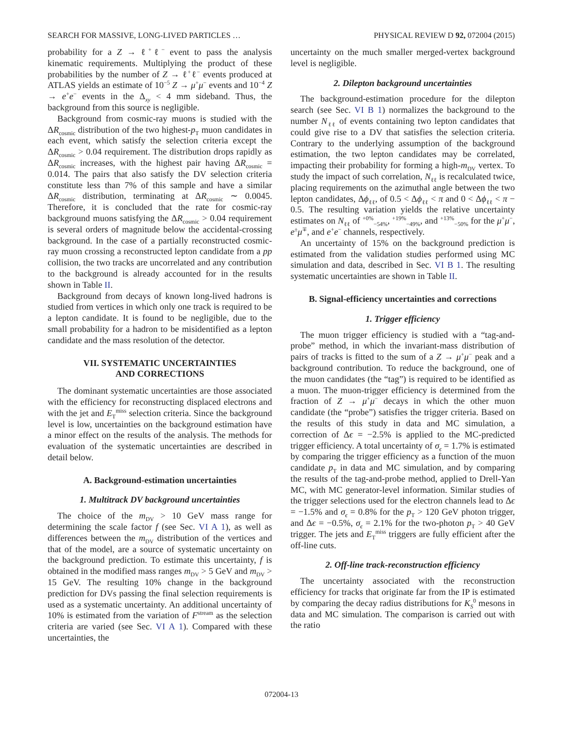SEARCH FOR MASSIVE, LONG-LIVED PARTICLES … PHYSICAL REVIEW D 92, 072004 (2015)
probability for a Z → ℓ<sup>+</sup>ℓ<sup>−</sup> event to pass the analysis kinematic requirements. Multiplying the product of these probabilities by the number of Z → ℓ<sup>+</sup>ℓ<sup>−</sup> events produced at ATLAS yields an estimate of 10<sup>−5</sup> Z → μ<sup>+</sup>μ<sup>−</sup> events and 10<sup>−4</sup> Z → e<sup>+</sup>e<sup>−</sup> events in the Δ<sub>xy</sub> < 4 mm sideband. Thus, the background from this source is negligible.
Background from cosmic-ray muons is studied with the ΔR<sub>cosmic</sub> distribution of the two highest-p<sub>T</sub> muon candidates in each event, which satisfy the selection criteria except the ΔR<sub>cosmic</sub> > 0.04 requirement. The distribution drops rapidly as ΔR<sub>cosmic</sub> increases, with the highest pair having ΔR<sub>cosmic</sub> = 0.014. The pairs that also satisfy the DV selection criteria constitute less than 7% of this sample and have a similar ΔR<sub>cosmic</sub> distribution, terminating at ΔR<sub>cosmic</sub> ∼ 0.0045. Therefore, it is concluded that the rate for cosmic-ray background muons satisfying the ΔR<sub>cosmic</sub> > 0.04 requirement is several orders of magnitude below the accidental-crossing background. In the case of a partially reconstructed cosmic-ray muon crossing a reconstructed lepton candidate from a pp collision, the two tracks are uncorrelated and any contribution to the background is already accounted for in the results shown in Table II.
Background from decays of known long-lived hadrons is studied from vertices in which only one track is required to be a lepton candidate. It is found to be negligible, due to the small probability for a hadron to be misidentified as a lepton candidate and the mass resolution of the detector.
VII. SYSTEMATIC UNCERTAINTIES
AND CORRECTIONS
The dominant systematic uncertainties are those associated with the efficiency for reconstructing displaced electrons and with the jet and E<sub>T</sub><sup>miss</sup> selection criteria. Since the background level is low, uncertainties on the background estimation have a minor effect on the results of the analysis. The methods for evaluation of the systematic uncertainties are described in detail below.
A. Background-estimation uncertainties
1. Multitrack DV background uncertainties
The choice of the m<sub>DV</sub> > 10 GeV mass range for determining the scale factor f (see Sec. VI A 1), as well as differences between the m<sub>DV</sub> distribution of the vertices and that of the model, are a source of systematic uncertainty on the background prediction. To estimate this uncertainty, f is obtained in the modified mass ranges m<sub>DV</sub> > 5 GeV and m<sub>DV</sub> > 15 GeV. The resulting 10% change in the background prediction for DVs passing the final selection requirements is used as a systematic uncertainty. An additional uncertainty of 10% is estimated from the variation of F<sup>stream</sup> as the selection criteria are varied (see Sec. VI A 1). Compared with these uncertainties, the
uncertainty on the much smaller merged-vertex background level is negligible.
2. Dilepton background uncertainties
The background-estimation procedure for the dilepton search (see Sec. VI B 1) normalizes the background to the number N<sub>ℓℓ</sub> of events containing two lepton candidates that could give rise to a DV that satisfies the selection criteria. Contrary to the underlying assumption of the background estimation, the two lepton candidates may be correlated, impacting their probability for forming a high-m<sub>DV</sub> vertex. To study the impact of such correlation, N<sub>ℓℓ</sub> is recalculated twice, placing requirements on the azimuthal angle between the two lepton candidates, Δϕ<sub>ℓℓ</sub>, of 0.5 < Δϕ<sub>ℓℓ</sub> < π and 0 < Δϕ<sub>ℓℓ</sub> < π − 0.5. The resulting variation yields the relative uncertainty estimates on N<sub>ℓℓ</sub> of <sup>+0%</sup><sub>−54%</sub>, <sup>+19%</sup><sub>−49%</sub>, and <sup>+13%</sup><sub>−50%</sub> for the μ<sup>+</sup>μ<sup>−</sup>, e<sup>±</sup>μ<sup>∓</sup>, and e<sup>+</sup>e<sup>−</sup> channels, respectively.
An uncertainty of 15% on the background prediction is estimated from the validation studies performed using MC simulation and data, described in Sec. VI B 1. The resulting systematic uncertainties are shown in Table II.
B. Signal-efficiency uncertainties and corrections
1. Trigger efficiency
The muon trigger efficiency is studied with a “tag-and-probe” method, in which the invariant-mass distribution of pairs of tracks is fitted to the sum of a Z → μ<sup>+</sup>μ<sup>−</sup> peak and a background contribution. To reduce the background, one of the muon candidates (the “tag”) is required to be identified as a muon. The muon-trigger efficiency is determined from the fraction of Z → μ<sup>+</sup>μ<sup>−</sup> decays in which the other muon candidate (the “probe”) satisfies the trigger criteria. Based on the results of this study in data and MC simulation, a correction of Δϵ = −2.5% is applied to the MC-predicted trigger efficiency. A total uncertainty of σ<sub>ϵ</sub> = 1.7% is estimated by comparing the trigger efficiency as a function of the muon candidate p<sub>T</sub> in data and MC simulation, and by comparing the results of the tag-and-probe method, applied to Drell-Yan MC, with MC generator-level information. Similar studies of the trigger selections used for the electron channels lead to Δϵ = −1.5% and σ<sub>ϵ</sub> = 0.8% for the p<sub>T</sub> > 120 GeV photon trigger, and Δϵ = −0.5%, σ<sub>ϵ</sub> = 2.1% for the two-photon p<sub>T</sub> > 40 GeV trigger. The jets and E<sub>T</sub><sup>miss</sup> triggers are fully efficient after the off-line cuts.
2. Off-line track-reconstruction efficiency
The uncertainty associated with the reconstruction efficiency for tracks that originate far from the IP is estimated by comparing the decay radius distributions for K<sub>S</sub><sup>0</sup> mesons in data and MC simulation. The comparison is carried out with the ratio
072004-13